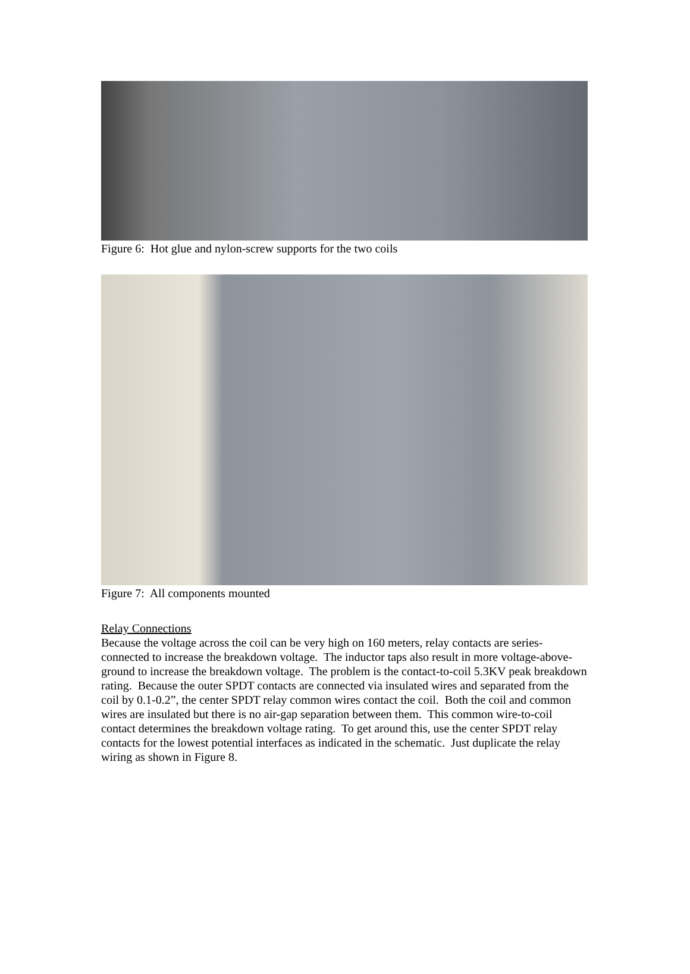Figure 6: Hot glue and nylon-screw supports for the two coils
Figure 7: All components mounted
Relay Connections
Because the voltage across the coil can be very high on 160 meters, relay contacts are series-connected to increase the breakdown voltage. The inductor taps also result in more voltage-above-ground to increase the breakdown voltage. The problem is the contact-to-coil 5.3KV peak breakdown rating. Because the outer SPDT contacts are connected via insulated wires and separated from the coil by 0.1-0.2”, the center SPDT relay common wires contact the coil. Both the coil and common wires are insulated but there is no air-gap separation between them. This common wire-to-coil contact determines the breakdown voltage rating. To get around this, use the center SPDT relay contacts for the lowest potential interfaces as indicated in the schematic. Just duplicate the relay wiring as shown in Figure 8.